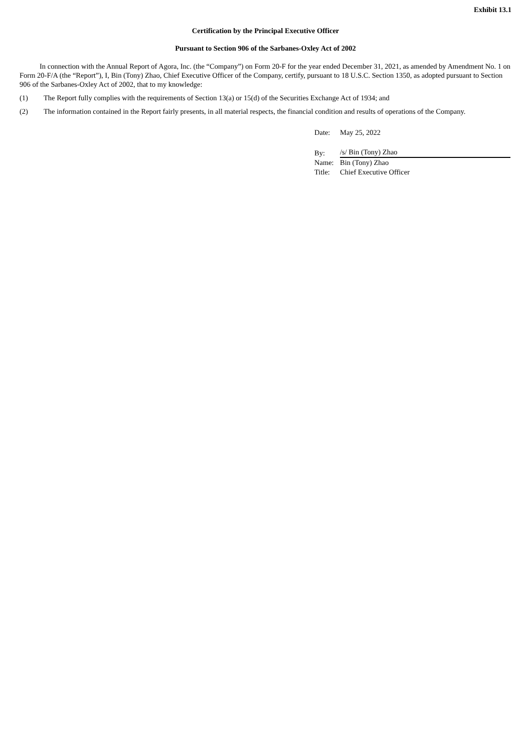Exhibit 13.1
Certification by the Principal Executive Officer
Pursuant to Section 906 of the Sarbanes-Oxley Act of 2002
In connection with the Annual Report of Agora, Inc. (the “Company”) on Form 20-F for the year ended December 31, 2021, as amended by Amendment No. 1 on Form 20-F/A (the “Report”), I, Bin (Tony) Zhao, Chief Executive Officer of the Company, certify, pursuant to 18 U.S.C. Section 1350, as adopted pursuant to Section 906 of the Sarbanes-Oxley Act of 2002, that to my knowledge:
(1) The Report fully complies with the requirements of Section 13(a) or 15(d) of the Securities Exchange Act of 1934; and
(2) The information contained in the Report fairly presents, in all material respects, the financial condition and results of operations of the Company.
| Date: | May 25, 2022 |
| By: | /s/ Bin (Tony) Zhao |
| Name: | Bin (Tony) Zhao |
| Title: | Chief Executive Officer |